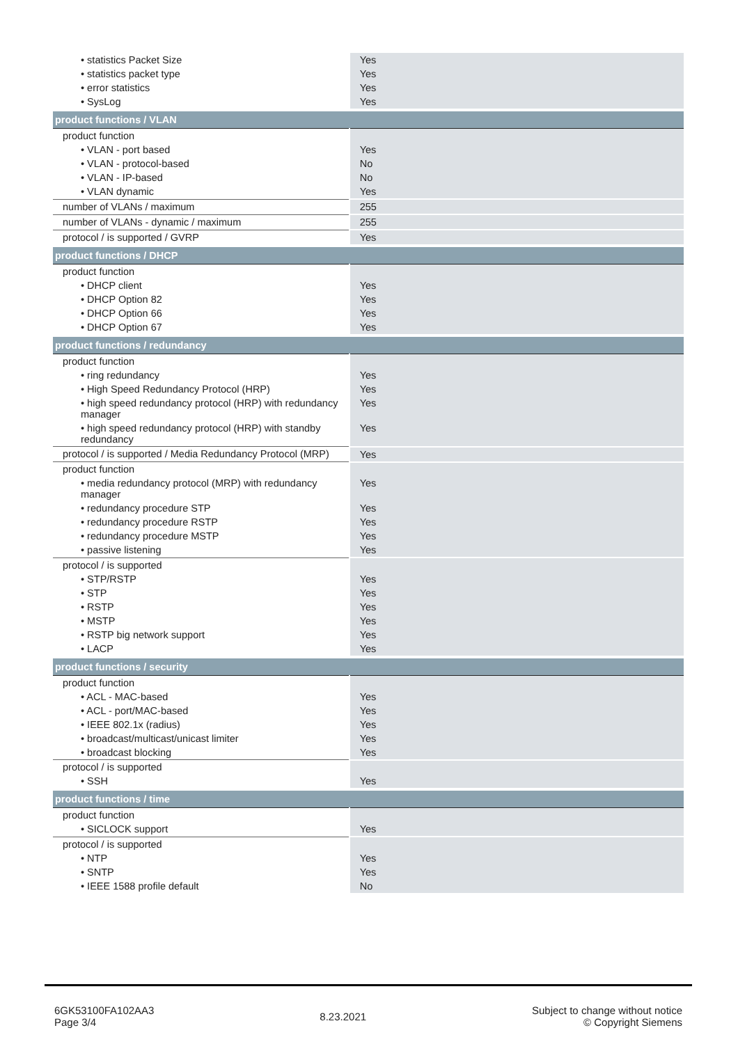| • statistics Packet Size | Yes |
| • statistics packet type | Yes |
| • error statistics | Yes |
| • SysLog | Yes |
| product functions / VLAN | |
| product function | |
| • VLAN - port based | Yes |
| • VLAN - protocol-based | No |
| • VLAN - IP-based | No |
| • VLAN dynamic | Yes |
| number of VLANs / maximum | 255 |
| number of VLANs - dynamic / maximum | 255 |
| protocol / is supported / GVRP | Yes |
| product functions / DHCP | |
| product function | |
| • DHCP client | Yes |
| • DHCP Option 82 | Yes |
| • DHCP Option 66 | Yes |
| • DHCP Option 67 | Yes |
| product functions / redundancy | |
| product function | |
| • ring redundancy | Yes |
| • High Speed Redundancy Protocol (HRP) | Yes |
| • high speed redundancy protocol (HRP) with redundancy manager | Yes |
| • high speed redundancy protocol (HRP) with standby redundancy | Yes |
| protocol / is supported / Media Redundancy Protocol (MRP) | Yes |
| product function | |
| • media redundancy protocol (MRP) with redundancy manager | Yes |
| • redundancy procedure STP | Yes |
| • redundancy procedure RSTP | Yes |
| • redundancy procedure MSTP | Yes |
| • passive listening | Yes |
| protocol / is supported | |
| • STP/RSTP | Yes |
| • STP | Yes |
| • RSTP | Yes |
| • MSTP | Yes |
| • RSTP big network support | Yes |
| • LACP | Yes |
| product functions / security | |
| product function | |
| • ACL - MAC-based | Yes |
| • ACL - port/MAC-based | Yes |
| • IEEE 802.1x (radius) | Yes |
| • broadcast/multicast/unicast limiter | Yes |
| • broadcast blocking | Yes |
| protocol / is supported | |
| • SSH | Yes |
| product functions / time | |
| product function | |
| • SICLOCK support | Yes |
| protocol / is supported | |
| • NTP | Yes |
| • SNTP | Yes |
| • IEEE 1588 profile default | No |
6GK53100FA102AA3
Page 3/4
8.23.2021
Subject to change without notice
© Copyright Siemens